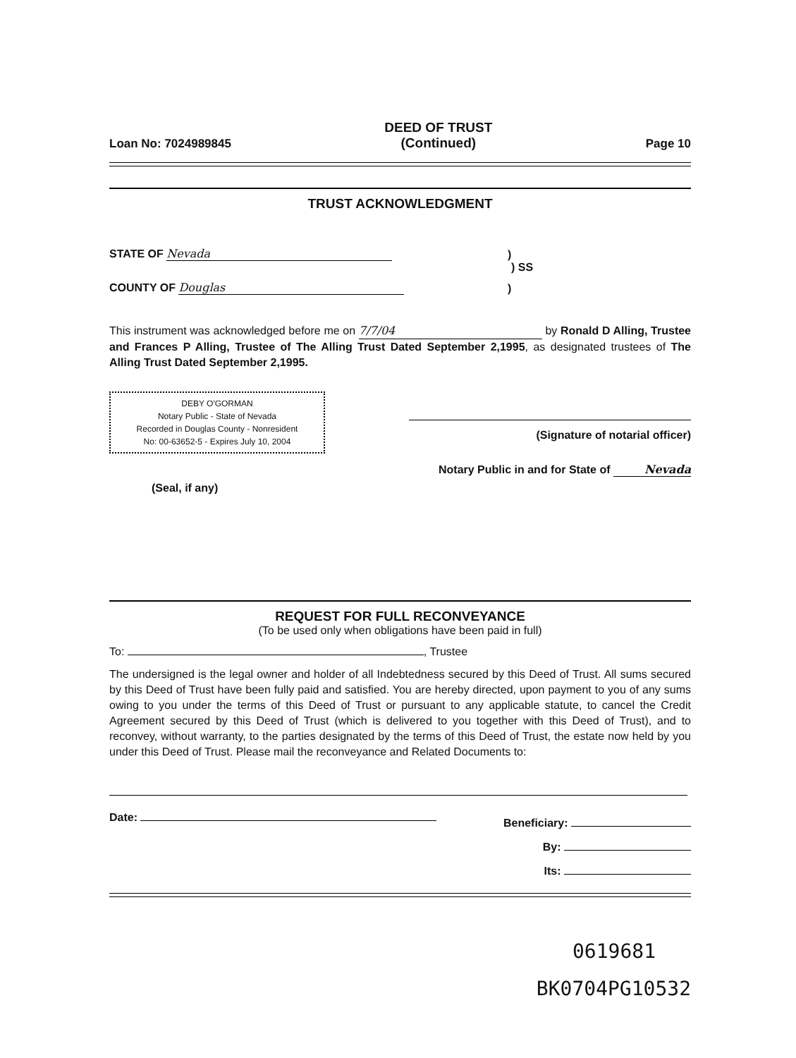Loan No: 7024989845 DEED OF TRUST
(Continued) Page 10
TRUST ACKNOWLEDGMENT
STATE OF Nevada)
) SS
COUNTY OF Douglas)
This instrument was acknowledged before me on 7/7/04 by Ronald D Alling, Trustee and Frances P Alling, Trustee of The Alling Trust Dated September 2,1995, as designated trustees of The Alling Trust Dated September 2,1995.
DEBY O'GORMAN
Notary Public - State of Nevada
Recorded in Douglas County - Nonresident
No: 00-63652-5 - Expires July 10, 2004
(Seal, if any)
(Signature of notarial officer)
Notary Public in and for State of Nevada
REQUEST FOR FULL RECONVEYANCE
(To be used only when obligations have been paid in full)
To: , Trustee
The undersigned is the legal owner and holder of all Indebtedness secured by this Deed of Trust. All sums secured by this Deed of Trust have been fully paid and satisfied. You are hereby directed, upon payment to you of any sums owing to you under the terms of this Deed of Trust or pursuant to any applicable statute, to cancel the Credit Agreement secured by this Deed of Trust (which is delivered to you together with this Deed of Trust), and to reconvey, without warranty, to the parties designated by the terms of this Deed of Trust, the estate now held by you under this Deed of Trust. Please mail the reconveyance and Related Documents to:
Date: Beneficiary:
By:
Its:
0619681
BK0704PG10532